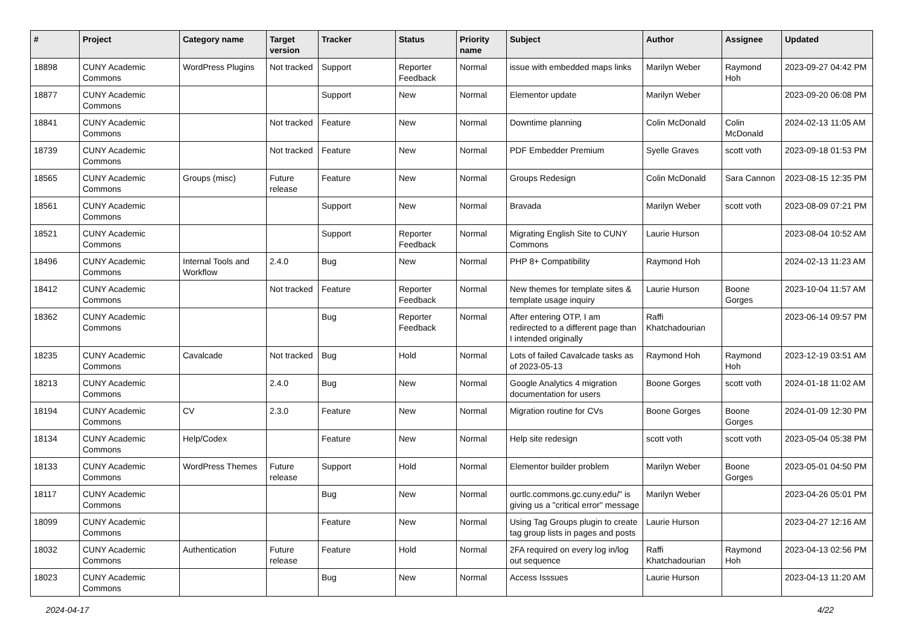| # | Project | Category name | Target version | Tracker | Status | Priority name | Subject | Author | Assignee | Updated |
| --- | --- | --- | --- | --- | --- | --- | --- | --- | --- | --- |
| 18898 | CUNY Academic Commons | WordPress Plugins | Not tracked | Support | Reporter Feedback | Normal | issue with embedded maps links | Marilyn Weber | Raymond Hoh | 2023-09-27 04:42 PM |
| 18877 | CUNY Academic Commons | | | Support | New | Normal | Elementor update | Marilyn Weber | | 2023-09-20 06:08 PM |
| 18841 | CUNY Academic Commons | | Not tracked | Feature | New | Normal | Downtime planning | Colin McDonald | Colin McDonald | 2024-02-13 11:05 AM |
| 18739 | CUNY Academic Commons | | Not tracked | Feature | New | Normal | PDF Embedder Premium | Syelle Graves | scott voth | 2023-09-18 01:53 PM |
| 18565 | CUNY Academic Commons | Groups (misc) | Future release | Feature | New | Normal | Groups Redesign | Colin McDonald | Sara Cannon | 2023-08-15 12:35 PM |
| 18561 | CUNY Academic Commons | | | Support | New | Normal | Bravada | Marilyn Weber | scott voth | 2023-08-09 07:21 PM |
| 18521 | CUNY Academic Commons | | | Support | Reporter Feedback | Normal | Migrating English Site to CUNY Commons | Laurie Hurson | | 2023-08-04 10:52 AM |
| 18496 | CUNY Academic Commons | Internal Tools and Workflow | 2.4.0 | Bug | New | Normal | PHP 8+ Compatibility | Raymond Hoh | | 2024-02-13 11:23 AM |
| 18412 | CUNY Academic Commons | | Not tracked | Feature | Reporter Feedback | Normal | New themes for template sites & template usage inquiry | Laurie Hurson | Boone Gorges | 2023-10-04 11:57 AM |
| 18362 | CUNY Academic Commons | | | Bug | Reporter Feedback | Normal | After entering OTP, I am redirected to a different page than I intended originally | Raffi Khatchadourian | | 2023-06-14 09:57 PM |
| 18235 | CUNY Academic Commons | Cavalcade | Not tracked | Bug | Hold | Normal | Lots of failed Cavalcade tasks as of 2023-05-13 | Raymond Hoh | Raymond Hoh | 2023-12-19 03:51 AM |
| 18213 | CUNY Academic Commons | | 2.4.0 | Bug | New | Normal | Google Analytics 4 migration documentation for users | Boone Gorges | scott voth | 2024-01-18 11:02 AM |
| 18194 | CUNY Academic Commons | CV | 2.3.0 | Feature | New | Normal | Migration routine for CVs | Boone Gorges | Boone Gorges | 2024-01-09 12:30 PM |
| 18134 | CUNY Academic Commons | Help/Codex | | Feature | New | Normal | Help site redesign | scott voth | scott voth | 2023-05-04 05:38 PM |
| 18133 | CUNY Academic Commons | WordPress Themes | Future release | Support | Hold | Normal | Elementor builder problem | Marilyn Weber | Boone Gorges | 2023-05-01 04:50 PM |
| 18117 | CUNY Academic Commons | | | Bug | New | Normal | ourtlc.commons.gc.cuny.edu/" is giving us a "critical error" message | Marilyn Weber | | 2023-04-26 05:01 PM |
| 18099 | CUNY Academic Commons | | | Feature | New | Normal | Using Tag Groups plugin to create tag group lists in pages and posts | Laurie Hurson | | 2023-04-27 12:16 AM |
| 18032 | CUNY Academic Commons | Authentication | Future release | Feature | Hold | Normal | 2FA required on every log in/log out sequence | Raffi Khatchadourian | Raymond Hoh | 2023-04-13 02:56 PM |
| 18023 | CUNY Academic Commons | | | Bug | New | Normal | Access Isssues | Laurie Hurson | | 2023-04-13 11:20 AM |
2024-04-17 4/22